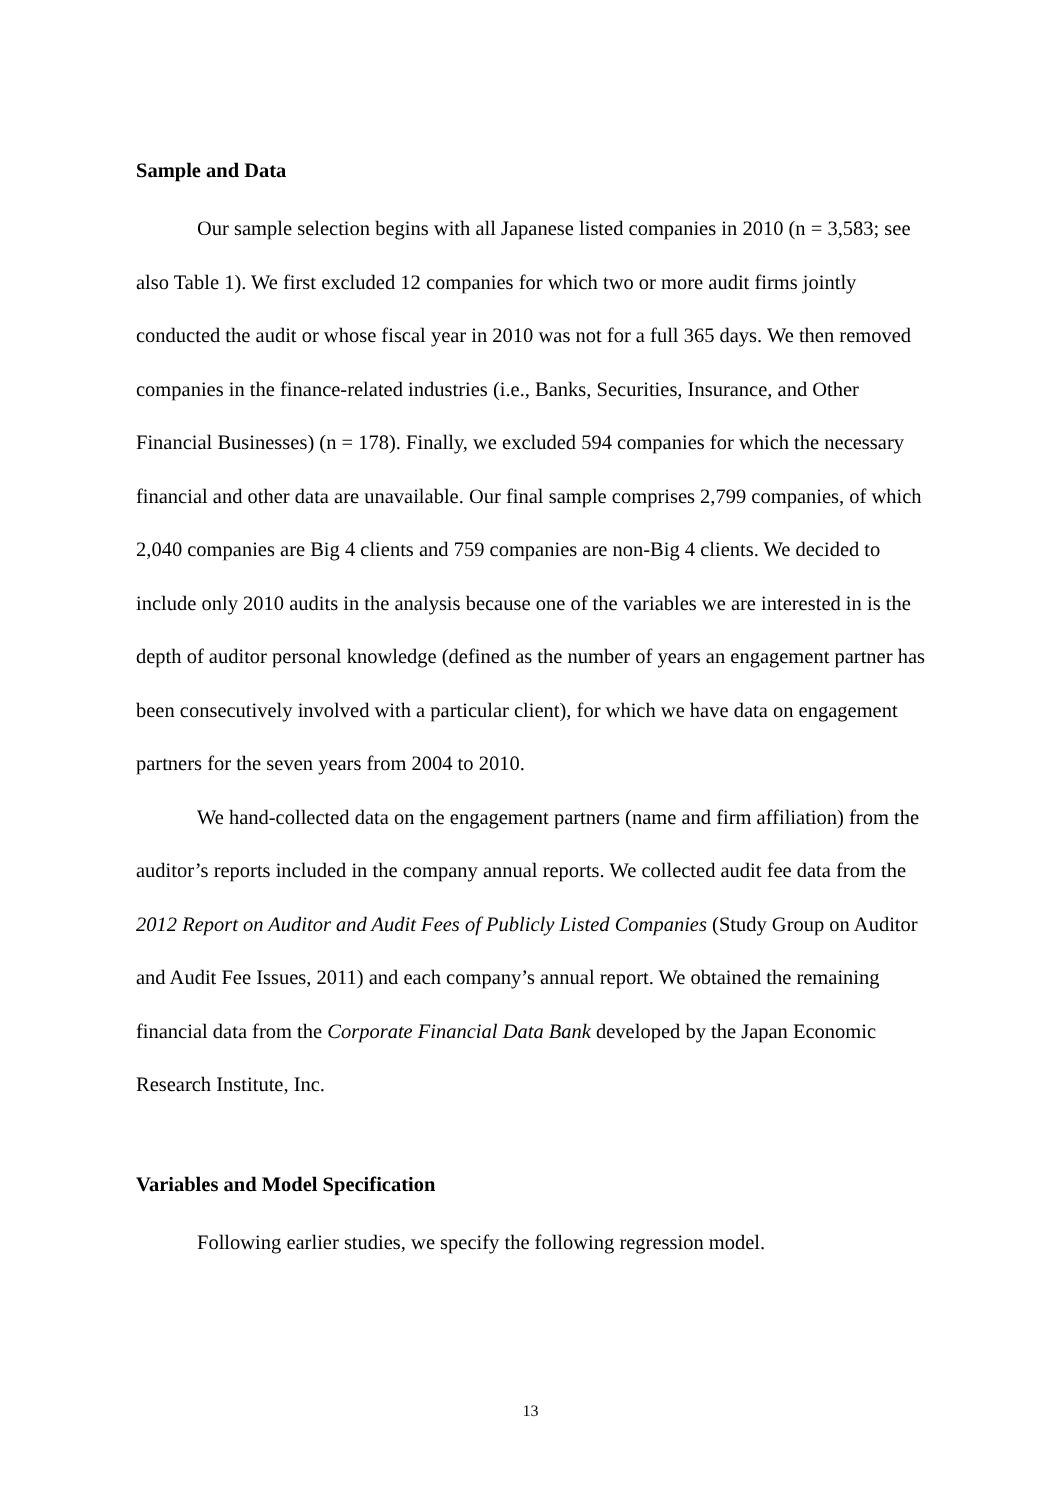Sample and Data
Our sample selection begins with all Japanese listed companies in 2010 (n = 3,583; see also Table 1). We first excluded 12 companies for which two or more audit firms jointly conducted the audit or whose fiscal year in 2010 was not for a full 365 days. We then removed companies in the finance-related industries (i.e., Banks, Securities, Insurance, and Other Financial Businesses) (n = 178). Finally, we excluded 594 companies for which the necessary financial and other data are unavailable. Our final sample comprises 2,799 companies, of which 2,040 companies are Big 4 clients and 759 companies are non-Big 4 clients. We decided to include only 2010 audits in the analysis because one of the variables we are interested in is the depth of auditor personal knowledge (defined as the number of years an engagement partner has been consecutively involved with a particular client), for which we have data on engagement partners for the seven years from 2004 to 2010.
We hand-collected data on the engagement partners (name and firm affiliation) from the auditor’s reports included in the company annual reports. We collected audit fee data from the 2012 Report on Auditor and Audit Fees of Publicly Listed Companies (Study Group on Auditor and Audit Fee Issues, 2011) and each company’s annual report. We obtained the remaining financial data from the Corporate Financial Data Bank developed by the Japan Economic Research Institute, Inc.
Variables and Model Specification
Following earlier studies, we specify the following regression model.
13